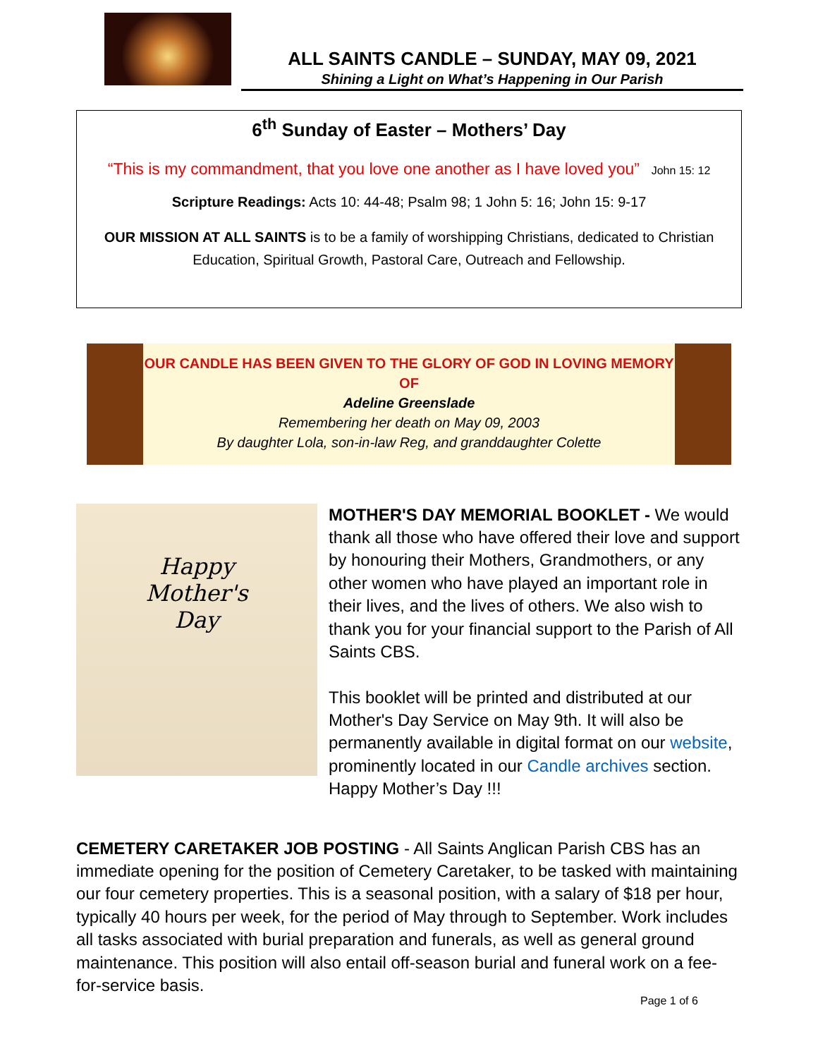ALL SAINTS CANDLE – SUNDAY, MAY 09, 2021
Shining a Light on What’s Happening in Our Parish
6<sup>th</sup> Sunday of Easter – Mothers’ Day
“This is my commandment, that you love one another as I have loved you” John 15: 12
Scripture Readings: Acts 10: 44-48; Psalm 98; 1 John 5: 16; John 15: 9-17
OUR MISSION AT ALL SAINTS is to be a family of worshipping Christians, dedicated to Christian Education, Spiritual Growth, Pastoral Care, Outreach and Fellowship.
OUR CANDLE HAS BEEN GIVEN TO THE GLORY OF GOD IN LOVING MEMORY OF
Adeline Greenslade
Remembering her death on May 09, 2003
By daughter Lola, son-in-law Reg, and granddaughter Colette
Happy
Mother's
Day
MOTHER'S DAY MEMORIAL BOOKLET - We would thank all those who have offered their love and support by honouring their Mothers, Grandmothers, or any other women who have played an important role in their lives, and the lives of others. We also wish to thank you for your financial support to the Parish of All Saints CBS.
This booklet will be printed and distributed at our Mother's Day Service on May 9th. It will also be permanently available in digital format on our website, prominently located in our Candle archives section. Happy Mother’s Day !!!
CEMETERY CARETAKER JOB POSTING - All Saints Anglican Parish CBS has an immediate opening for the position of Cemetery Caretaker, to be tasked with maintaining our four cemetery properties. This is a seasonal position, with a salary of $18 per hour, typically 40 hours per week, for the period of May through to September. Work includes all tasks associated with burial preparation and funerals, as well as general ground maintenance. This position will also entail off-season burial and funeral work on a fee-for-service basis.
Page 1 of 6